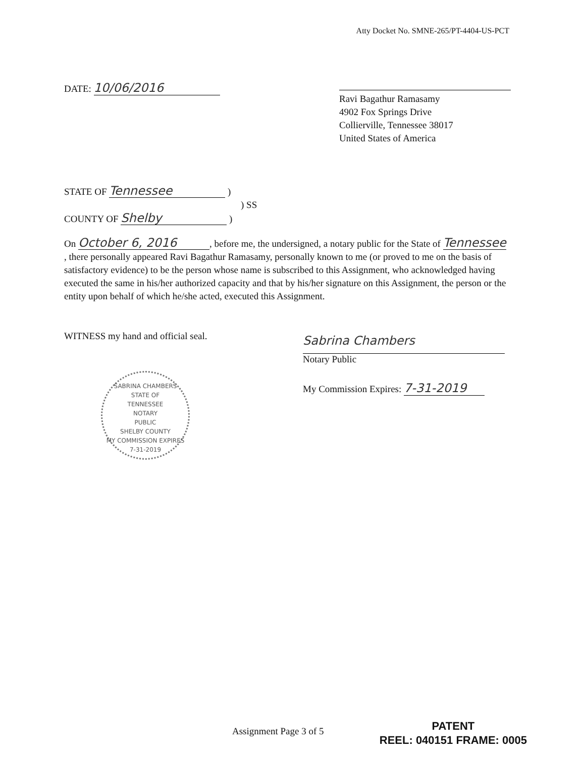Atty Docket No. SMNE-265/PT-4404-US-PCT
DATE: 10/06/2016
Ravi Bagathur Ramasamy
4902 Fox Springs Drive
Collierville, Tennessee 38017
United States of America
STATE OF Tennessee )
) SS
COUNTY OF Shelby )
On October 6, 2016, before me, the undersigned, a notary public for the State of Tennessee, there personally appeared Ravi Bagathur Ramasamy, personally known to me (or proved to me on the basis of satisfactory evidence) to be the person whose name is subscribed to this Assignment, who acknowledged having executed the same in his/her authorized capacity and that by his/her signature on this Assignment, the person or the entity upon behalf of which he/she acted, executed this Assignment.
WITNESS my hand and official seal.
Sabrina Chambers
Notary Public
My Commission Expires: 7-31-2019
SABRINA CHAMBERS
STATE OF
TENNESSEE
NOTARY
PUBLIC
SHELBY COUNTY
MY COMMISSION EXPIRES 7-31-2019
Assignment Page 3 of 5
PATENT
REEL: 040151 FRAME: 0005